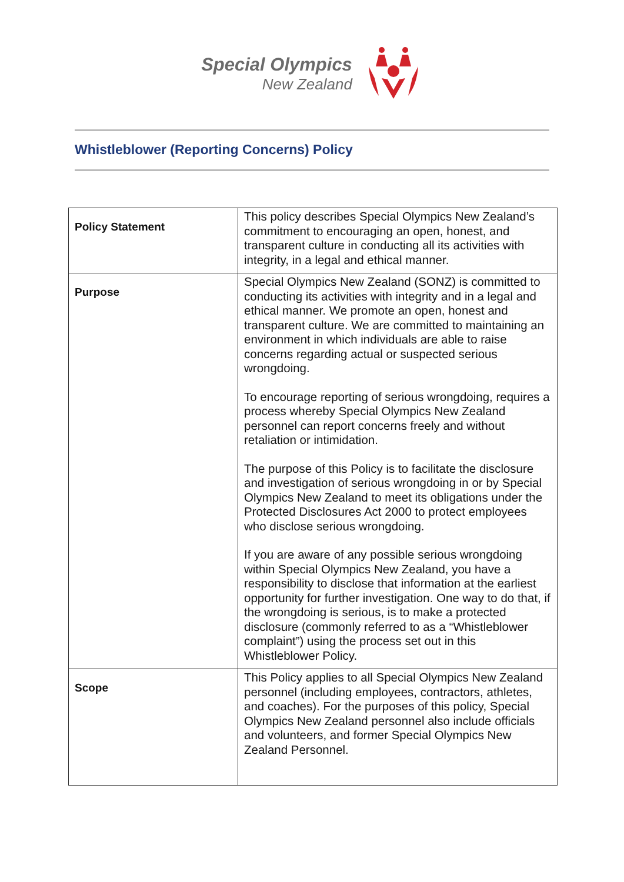Special Olympics
New Zealand
Whistleblower (Reporting Concerns) Policy
| Policy Statement | This policy describes Special Olympics New Zealand’s commitment to encouraging an open, honest, and transparent culture in conducting all its activities with integrity, in a legal and ethical manner. |
| Purpose | Special Olympics New Zealand (SONZ) is committed to conducting its activities with integrity and in a legal and ethical manner. We promote an open, honest and transparent culture. We are committed to maintaining an environment in which individuals are able to raise concerns regarding actual or suspected serious wrongdoing. To encourage reporting of serious wrongdoing, requires a process whereby Special Olympics New Zealand personnel can report concerns freely and without retaliation or intimidation. The purpose of this Policy is to facilitate the disclosure and investigation of serious wrongdoing in or by Special Olympics New Zealand to meet its obligations under the Protected Disclosures Act 2000 to protect employees who disclose serious wrongdoing. If you are aware of any possible serious wrongdoing within Special Olympics New Zealand, you have a responsibility to disclose that information at the earliest opportunity for further investigation. One way to do that, if the wrongdoing is serious, is to make a protected disclosure (commonly referred to as a “Whistleblower complaint”) using the process set out in this Whistleblower Policy. |
| Scope | This Policy applies to all Special Olympics New Zealand personnel (including employees, contractors, athletes, and coaches). For the purposes of this policy, Special Olympics New Zealand personnel also include officials and volunteers, and former Special Olympics New Zealand Personnel. |